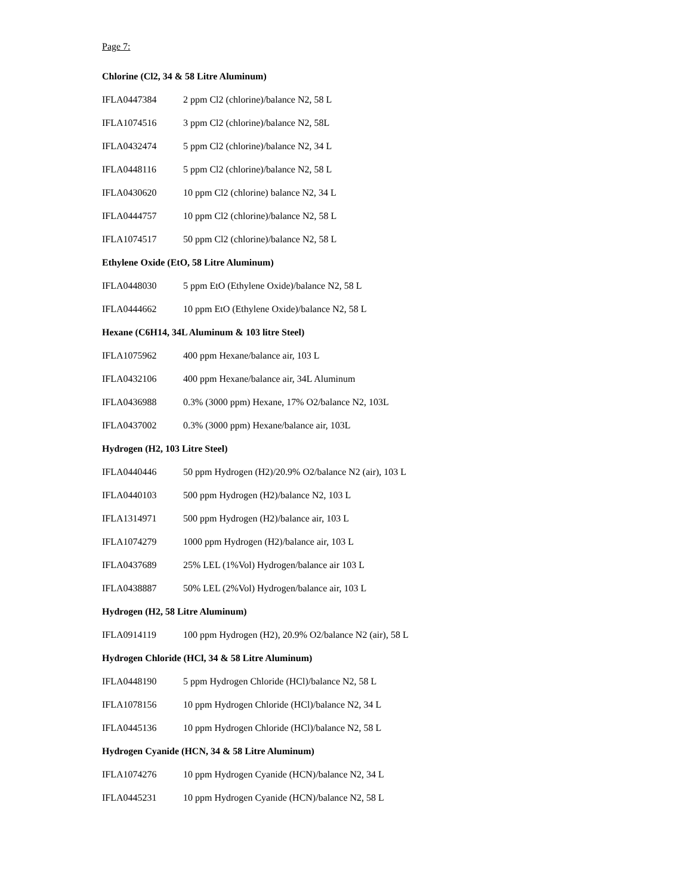Page 7:
Chlorine (Cl2, 34 & 58 Litre Aluminum)
| IFLA0447384 | 2 ppm Cl2 (chlorine)/balance N2, 58 L |
| IFLA1074516 | 3 ppm Cl2 (chlorine)/balance N2, 58L |
| IFLA0432474 | 5 ppm Cl2 (chlorine)/balance N2, 34 L |
| IFLA0448116 | 5 ppm Cl2 (chlorine)/balance N2, 58 L |
| IFLA0430620 | 10 ppm Cl2 (chlorine) balance N2, 34 L |
| IFLA0444757 | 10 ppm Cl2 (chlorine)/balance N2, 58 L |
| IFLA1074517 | 50 ppm Cl2 (chlorine)/balance N2, 58 L |
Ethylene Oxide (EtO, 58 Litre Aluminum)
| IFLA0448030 | 5 ppm EtO (Ethylene Oxide)/balance N2, 58 L |
| IFLA0444662 | 10 ppm EtO (Ethylene Oxide)/balance N2, 58 L |
Hexane (C6H14, 34L Aluminum & 103 litre Steel)
| IFLA1075962 | 400 ppm Hexane/balance air, 103 L |
| IFLA0432106 | 400 ppm Hexane/balance air, 34L Aluminum |
| IFLA0436988 | 0.3% (3000 ppm) Hexane, 17% O2/balance N2, 103L |
| IFLA0437002 | 0.3% (3000 ppm) Hexane/balance air, 103L |
Hydrogen (H2, 103 Litre Steel)
| IFLA0440446 | 50 ppm Hydrogen (H2)/20.9% O2/balance N2 (air), 103 L |
| IFLA0440103 | 500 ppm Hydrogen (H2)/balance N2, 103 L |
| IFLA1314971 | 500 ppm Hydrogen (H2)/balance air, 103 L |
| IFLA1074279 | 1000 ppm Hydrogen (H2)/balance air, 103 L |
| IFLA0437689 | 25% LEL (1%Vol) Hydrogen/balance air 103 L |
| IFLA0438887 | 50% LEL (2%Vol) Hydrogen/balance air, 103 L |
Hydrogen (H2, 58 Litre Aluminum)
| IFLA0914119 | 100 ppm Hydrogen (H2), 20.9% O2/balance N2 (air), 58 L |
Hydrogen Chloride (HCl, 34 & 58 Litre Aluminum)
| IFLA0448190 | 5 ppm Hydrogen Chloride (HCl)/balance N2, 58 L |
| IFLA1078156 | 10 ppm Hydrogen Chloride (HCl)/balance N2, 34 L |
| IFLA0445136 | 10 ppm Hydrogen Chloride (HCl)/balance N2, 58 L |
Hydrogen Cyanide (HCN, 34 & 58 Litre Aluminum)
| IFLA1074276 | 10 ppm Hydrogen Cyanide (HCN)/balance N2, 34 L |
| IFLA0445231 | 10 ppm Hydrogen Cyanide (HCN)/balance N2, 58 L |